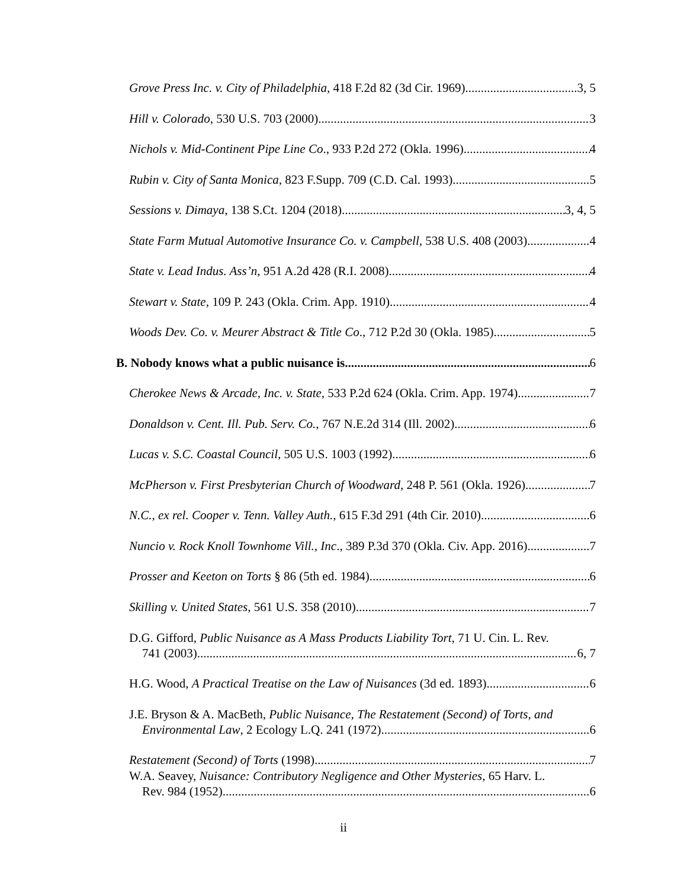Grove Press Inc. v. City of Philadelphia, 418 F.2d 82 (3d Cir. 1969) 3, 5
Hill v. Colorado, 530 U.S. 703 (2000) 3
Nichols v. Mid-Continent Pipe Line Co., 933 P.2d 272 (Okla. 1996) 4
Rubin v. City of Santa Monica, 823 F.Supp. 709 (C.D. Cal. 1993) 5
Sessions v. Dimaya, 138 S.Ct. 1204 (2018) 3, 4, 5
State Farm Mutual Automotive Insurance Co. v. Campbell, 538 U.S. 408 (2003) 4
State v. Lead Indus. Ass’n, 951 A.2d 428 (R.I. 2008) 4
Stewart v. State, 109 P. 243 (Okla. Crim. App. 1910) 4
Woods Dev. Co. v. Meurer Abstract & Title Co., 712 P.2d 30 (Okla. 1985) 5
B. Nobody knows what a public nuisance is. 6
Cherokee News & Arcade, Inc. v. State, 533 P.2d 624 (Okla. Crim. App. 1974) 7
Donaldson v. Cent. Ill. Pub. Serv. Co., 767 N.E.2d 314 (Ill. 2002) 6
Lucas v. S.C. Coastal Council, 505 U.S. 1003 (1992) 6
McPherson v. First Presbyterian Church of Woodward, 248 P. 561 (Okla. 1926) 7
N.C., ex rel. Cooper v. Tenn. Valley Auth., 615 F.3d 291 (4th Cir. 2010) 6
Nuncio v. Rock Knoll Townhome Vill., Inc., 389 P.3d 370 (Okla. Civ. App. 2016) 7
Prosser and Keeton on Torts § 86 (5th ed. 1984) 6
Skilling v. United States, 561 U.S. 358 (2010) 7
D.G. Gifford, Public Nuisance as A Mass Products Liability Tort, 71 U. Cin. L. Rev.
741 (2003) 6, 7
H.G. Wood, A Practical Treatise on the Law of Nuisances (3d ed. 1893) 6
J.E. Bryson & A. MacBeth, Public Nuisance, The Restatement (Second) of Torts, and
Environmental Law, 2 Ecology L.Q. 241 (1972) 6
Restatement (Second) of Torts (1998) 7
W.A. Seavey, Nuisance: Contributory Negligence and Other Mysteries, 65 Harv. L.
Rev. 984 (1952) 6
ii